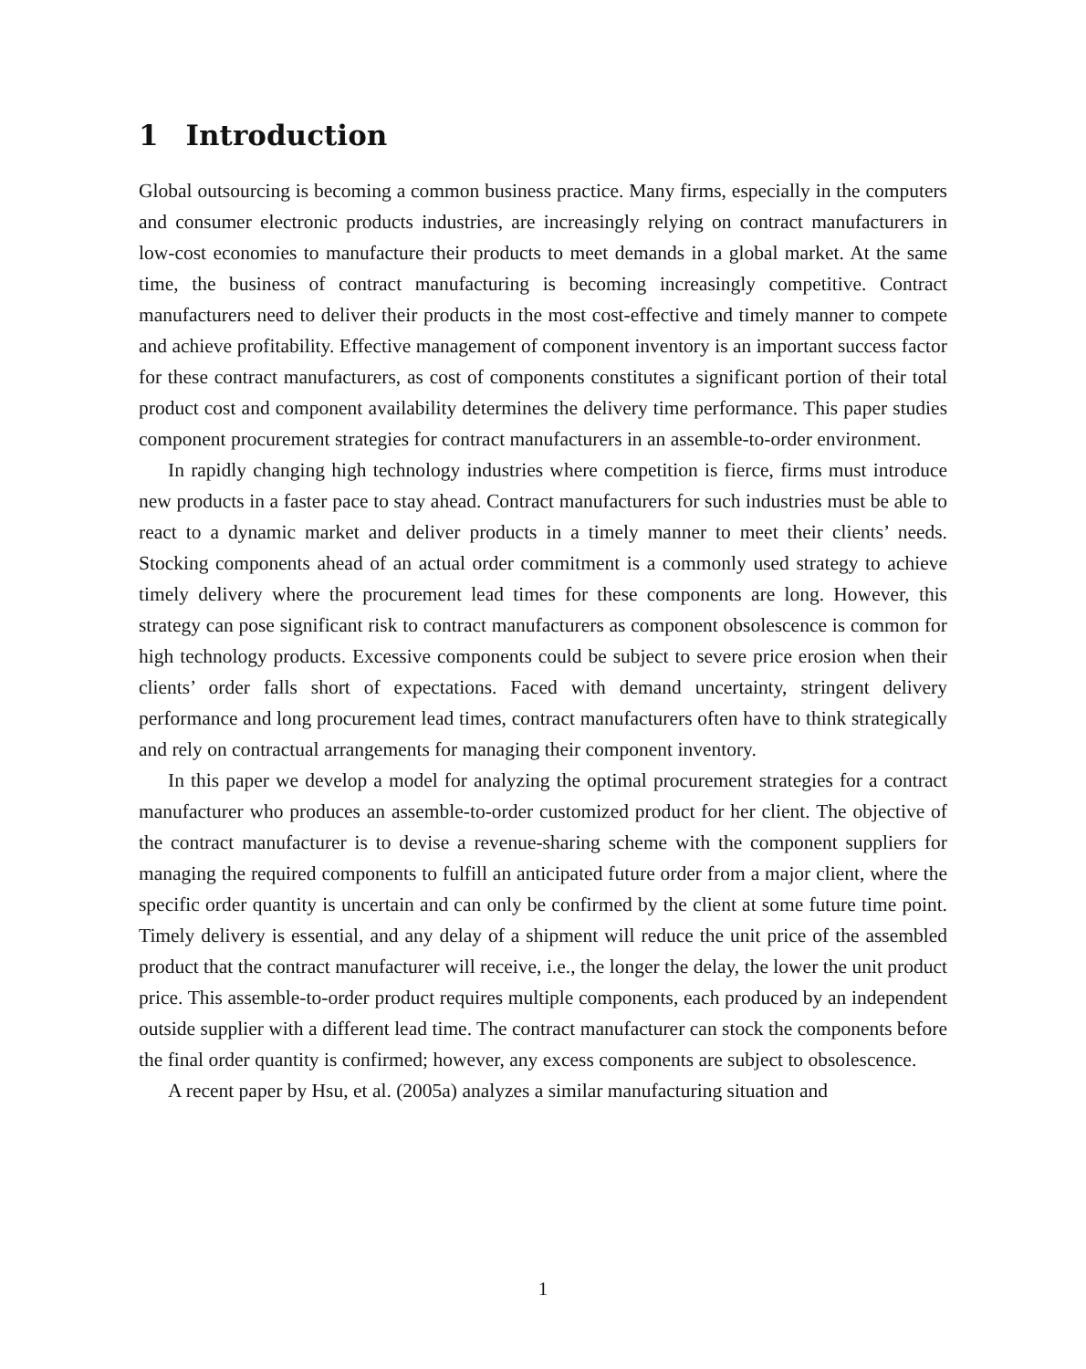1 Introduction
Global outsourcing is becoming a common business practice. Many firms, especially in the computers and consumer electronic products industries, are increasingly relying on contract manufacturers in low-cost economies to manufacture their products to meet demands in a global market. At the same time, the business of contract manufacturing is becoming increasingly competitive. Contract manufacturers need to deliver their products in the most cost-effective and timely manner to compete and achieve profitability. Effective management of component inventory is an important success factor for these contract manufacturers, as cost of components constitutes a significant portion of their total product cost and component availability determines the delivery time performance. This paper studies component procurement strategies for contract manufacturers in an assemble-to-order environment.
In rapidly changing high technology industries where competition is fierce, firms must introduce new products in a faster pace to stay ahead. Contract manufacturers for such industries must be able to react to a dynamic market and deliver products in a timely manner to meet their clients’ needs. Stocking components ahead of an actual order commitment is a commonly used strategy to achieve timely delivery where the procurement lead times for these components are long. However, this strategy can pose significant risk to contract manufacturers as component obsolescence is common for high technology products. Excessive components could be subject to severe price erosion when their clients’ order falls short of expectations. Faced with demand uncertainty, stringent delivery performance and long procurement lead times, contract manufacturers often have to think strategically and rely on contractual arrangements for managing their component inventory.
In this paper we develop a model for analyzing the optimal procurement strategies for a contract manufacturer who produces an assemble-to-order customized product for her client. The objective of the contract manufacturer is to devise a revenue-sharing scheme with the component suppliers for managing the required components to fulfill an anticipated future order from a major client, where the specific order quantity is uncertain and can only be confirmed by the client at some future time point. Timely delivery is essential, and any delay of a shipment will reduce the unit price of the assembled product that the contract manufacturer will receive, i.e., the longer the delay, the lower the unit product price. This assemble-to-order product requires multiple components, each produced by an independent outside supplier with a different lead time. The contract manufacturer can stock the components before the final order quantity is confirmed; however, any excess components are subject to obsolescence.
A recent paper by Hsu, et al. (2005a) analyzes a similar manufacturing situation and
1